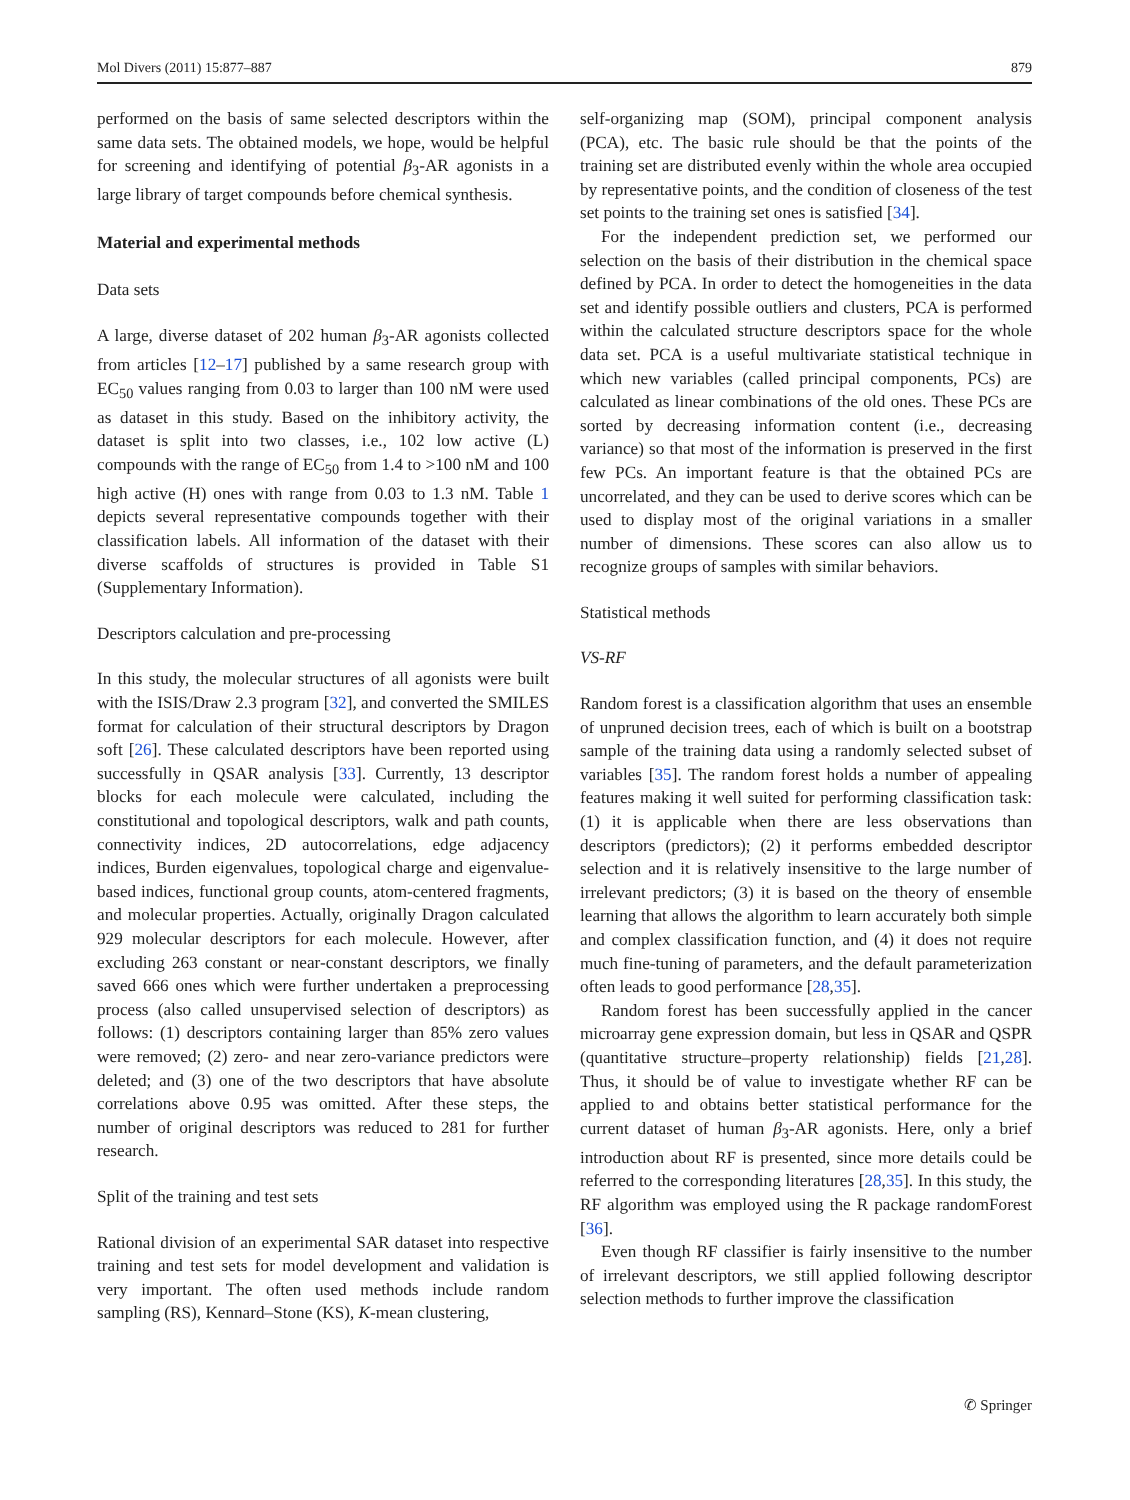Mol Divers (2011) 15:877–887 879
performed on the basis of same selected descriptors within the same data sets. The obtained models, we hope, would be helpful for screening and identifying of potential β<sub>3</sub>-AR agonists in a large library of target compounds before chemical synthesis.
Material and experimental methods
Data sets
A large, diverse dataset of 202 human β<sub>3</sub>-AR agonists collected from articles [12–17] published by a same research group with EC<sub>50</sub> values ranging from 0.03 to larger than 100 nM were used as dataset in this study. Based on the inhibitory activity, the dataset is split into two classes, i.e., 102 low active (L) compounds with the range of EC<sub>50</sub> from 1.4 to >100 nM and 100 high active (H) ones with range from 0.03 to 1.3 nM. Table 1 depicts several representative compounds together with their classification labels. All information of the dataset with their diverse scaffolds of structures is provided in Table S1 (Supplementary Information).
Descriptors calculation and pre-processing
In this study, the molecular structures of all agonists were built with the ISIS/Draw 2.3 program [32], and converted the SMILES format for calculation of their structural descriptors by Dragon soft [26]. These calculated descriptors have been reported using successfully in QSAR analysis [33]. Currently, 13 descriptor blocks for each molecule were calculated, including the constitutional and topological descriptors, walk and path counts, connectivity indices, 2D autocorrelations, edge adjacency indices, Burden eigenvalues, topological charge and eigenvalue-based indices, functional group counts, atom-centered fragments, and molecular properties. Actually, originally Dragon calculated 929 molecular descriptors for each molecule. However, after excluding 263 constant or near-constant descriptors, we finally saved 666 ones which were further undertaken a preprocessing process (also called unsupervised selection of descriptors) as follows: (1) descriptors containing larger than 85% zero values were removed; (2) zero- and near zero-variance predictors were deleted; and (3) one of the two descriptors that have absolute correlations above 0.95 was omitted. After these steps, the number of original descriptors was reduced to 281 for further research.
Split of the training and test sets
Rational division of an experimental SAR dataset into respective training and test sets for model development and validation is very important. The often used methods include random sampling (RS), Kennard–Stone (KS), K-mean clustering,
self-organizing map (SOM), principal component analysis (PCA), etc. The basic rule should be that the points of the training set are distributed evenly within the whole area occupied by representative points, and the condition of closeness of the test set points to the training set ones is satisfied [34].
For the independent prediction set, we performed our selection on the basis of their distribution in the chemical space defined by PCA. In order to detect the homogeneities in the data set and identify possible outliers and clusters, PCA is performed within the calculated structure descriptors space for the whole data set. PCA is a useful multivariate statistical technique in which new variables (called principal components, PCs) are calculated as linear combinations of the old ones. These PCs are sorted by decreasing information content (i.e., decreasing variance) so that most of the information is preserved in the first few PCs. An important feature is that the obtained PCs are uncorrelated, and they can be used to derive scores which can be used to display most of the original variations in a smaller number of dimensions. These scores can also allow us to recognize groups of samples with similar behaviors.
Statistical methods
VS-RF
Random forest is a classification algorithm that uses an ensemble of unpruned decision trees, each of which is built on a bootstrap sample of the training data using a randomly selected subset of variables [35]. The random forest holds a number of appealing features making it well suited for performing classification task: (1) it is applicable when there are less observations than descriptors (predictors); (2) it performs embedded descriptor selection and it is relatively insensitive to the large number of irrelevant predictors; (3) it is based on the theory of ensemble learning that allows the algorithm to learn accurately both simple and complex classification function, and (4) it does not require much fine-tuning of parameters, and the default parameterization often leads to good performance [28,35].
Random forest has been successfully applied in the cancer microarray gene expression domain, but less in QSAR and QSPR (quantitative structure–property relationship) fields [21,28]. Thus, it should be of value to investigate whether RF can be applied to and obtains better statistical performance for the current dataset of human β<sub>3</sub>-AR agonists. Here, only a brief introduction about RF is presented, since more details could be referred to the corresponding literatures [28,35]. In this study, the RF algorithm was employed using the R package randomForest [36].
Even though RF classifier is fairly insensitive to the number of irrelevant descriptors, we still applied following descriptor selection methods to further improve the classification
✆ Springer